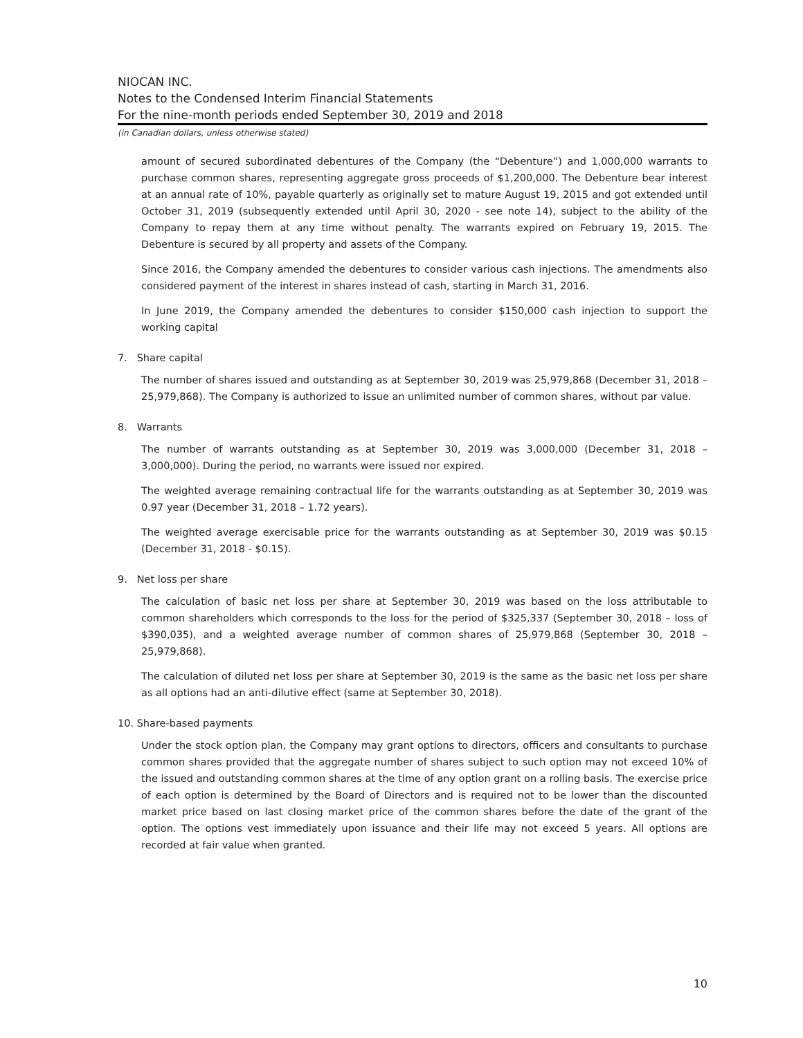NIOCAN INC.
Notes to the Condensed Interim Financial Statements
For the nine-month periods ended September 30, 2019 and 2018
(in Canadian dollars, unless otherwise stated)
amount of secured subordinated debentures of the Company (the “Debenture”) and 1,000,000 warrants to purchase common shares, representing aggregate gross proceeds of $1,200,000. The Debenture bear interest at an annual rate of 10%, payable quarterly as originally set to mature August 19, 2015 and got extended until October 31, 2019 (subsequently extended until April 30, 2020 - see note 14), subject to the ability of the Company to repay them at any time without penalty. The warrants expired on February 19, 2015. The Debenture is secured by all property and assets of the Company.
Since 2016, the Company amended the debentures to consider various cash injections. The amendments also considered payment of the interest in shares instead of cash, starting in March 31, 2016.
In June 2019, the Company amended the debentures to consider $150,000 cash injection to support the working capital
7. Share capital
The number of shares issued and outstanding as at September 30, 2019 was 25,979,868 (December 31, 2018 – 25,979,868). The Company is authorized to issue an unlimited number of common shares, without par value.
8. Warrants
The number of warrants outstanding as at September 30, 2019 was 3,000,000 (December 31, 2018 – 3,000,000). During the period, no warrants were issued nor expired.
The weighted average remaining contractual life for the warrants outstanding as at September 30, 2019 was 0.97 year (December 31, 2018 – 1.72 years).
The weighted average exercisable price for the warrants outstanding as at September 30, 2019 was $0.15 (December 31, 2018 - $0.15).
9. Net loss per share
The calculation of basic net loss per share at September 30, 2019 was based on the loss attributable to common shareholders which corresponds to the loss for the period of $325,337 (September 30, 2018 – loss of $390,035), and a weighted average number of common shares of 25,979,868 (September 30, 2018 – 25,979,868).
The calculation of diluted net loss per share at September 30, 2019 is the same as the basic net loss per share as all options had an anti-dilutive effect (same at September 30, 2018).
10. Share-based payments
Under the stock option plan, the Company may grant options to directors, officers and consultants to purchase common shares provided that the aggregate number of shares subject to such option may not exceed 10% of the issued and outstanding common shares at the time of any option grant on a rolling basis. The exercise price of each option is determined by the Board of Directors and is required not to be lower than the discounted market price based on last closing market price of the common shares before the date of the grant of the option. The options vest immediately upon issuance and their life may not exceed 5 years. All options are recorded at fair value when granted.
10